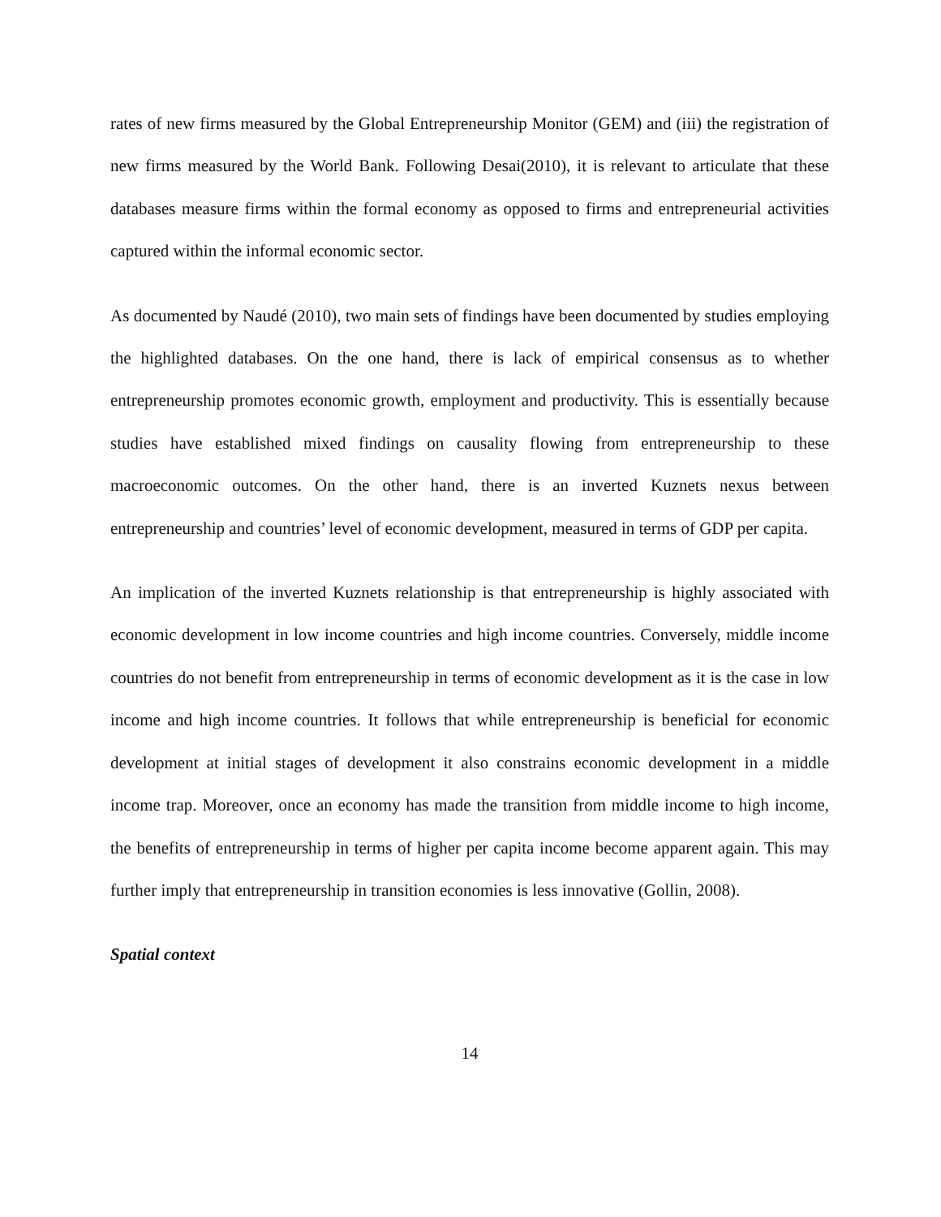rates of new firms measured by the Global Entrepreneurship Monitor (GEM) and (iii) the registration of new firms measured by the World Bank. Following Desai(2010), it is relevant to articulate that these databases measure firms within the formal economy as opposed to firms and entrepreneurial activities captured within the informal economic sector.
As documented by Naudé (2010), two main sets of findings have been documented by studies employing the highlighted databases. On the one hand, there is lack of empirical consensus as to whether entrepreneurship promotes economic growth, employment and productivity. This is essentially because studies have established mixed findings on causality flowing from entrepreneurship to these macroeconomic outcomes. On the other hand, there is an inverted Kuznets nexus between entrepreneurship and countries’ level of economic development, measured in terms of GDP per capita.
An implication of the inverted Kuznets relationship is that entrepreneurship is highly associated with economic development in low income countries and high income countries. Conversely, middle income countries do not benefit from entrepreneurship in terms of economic development as it is the case in low income and high income countries. It follows that while entrepreneurship is beneficial for economic development at initial stages of development it also constrains economic development in a middle income trap. Moreover, once an economy has made the transition from middle income to high income, the benefits of entrepreneurship in terms of higher per capita income become apparent again. This may further imply that entrepreneurship in transition economies is less innovative (Gollin, 2008).
Spatial context
14